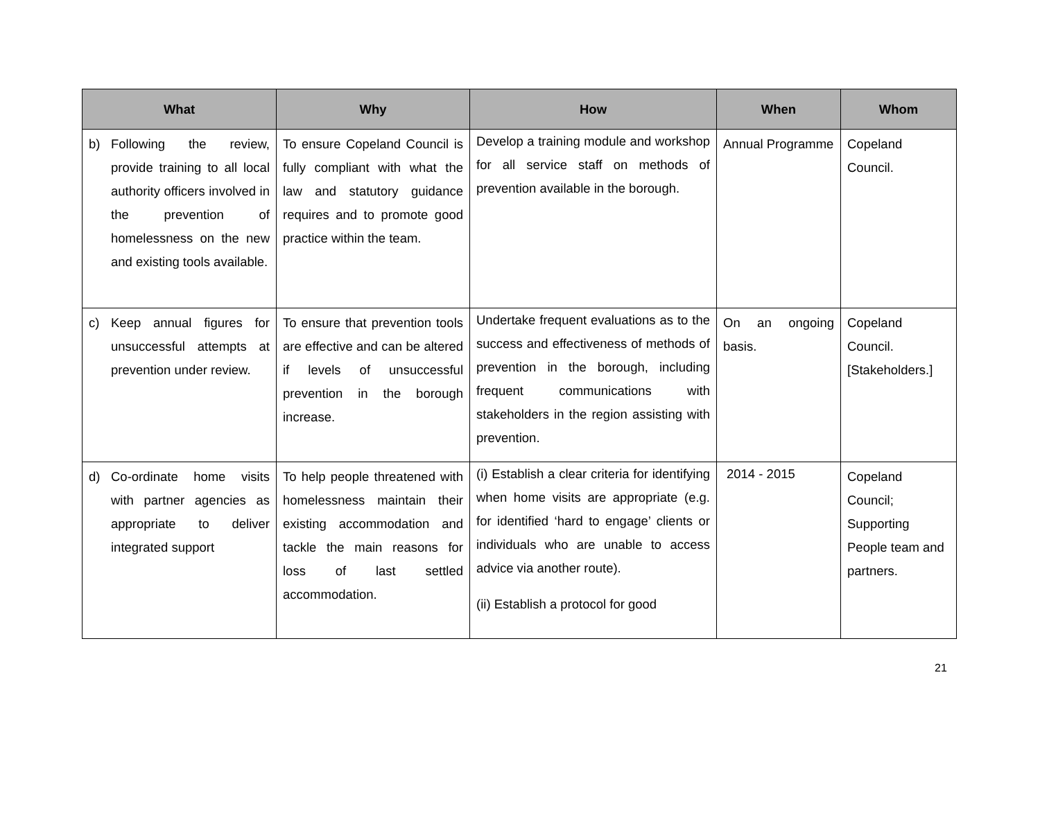| What | Why | How | When | Whom |
| --- | --- | --- | --- | --- |
| b) Following the review, provide training to all local authority officers involved in the prevention of homelessness on the new and existing tools available. | To ensure Copeland Council is fully compliant with what the law and statutory guidance requires and to promote good practice within the team. | Develop a training module and workshop for all service staff on methods of prevention available in the borough. | Annual Programme | Copeland Council. |
| c) Keep annual figures for unsuccessful attempts at prevention under review. | To ensure that prevention tools are effective and can be altered if levels of unsuccessful prevention in the borough increase. | Undertake frequent evaluations as to the success and effectiveness of methods of prevention in the borough, including frequent communications with stakeholders in the region assisting with prevention. | On an ongoing basis. | Copeland Council. [Stakeholders.] |
| d) Co-ordinate home visits with partner agencies as appropriate to deliver integrated support | To help people threatened with homelessness maintain their existing accommodation and tackle the main reasons for loss of last settled accommodation. | (i) Establish a clear criteria for identifying when home visits are appropriate (e.g. for identified ‘hard to engage’ clients or individuals who are unable to access advice via another route). (ii) Establish a protocol for good | 2014 - 2015 | Copeland Council; Supporting People team and partners. |
21